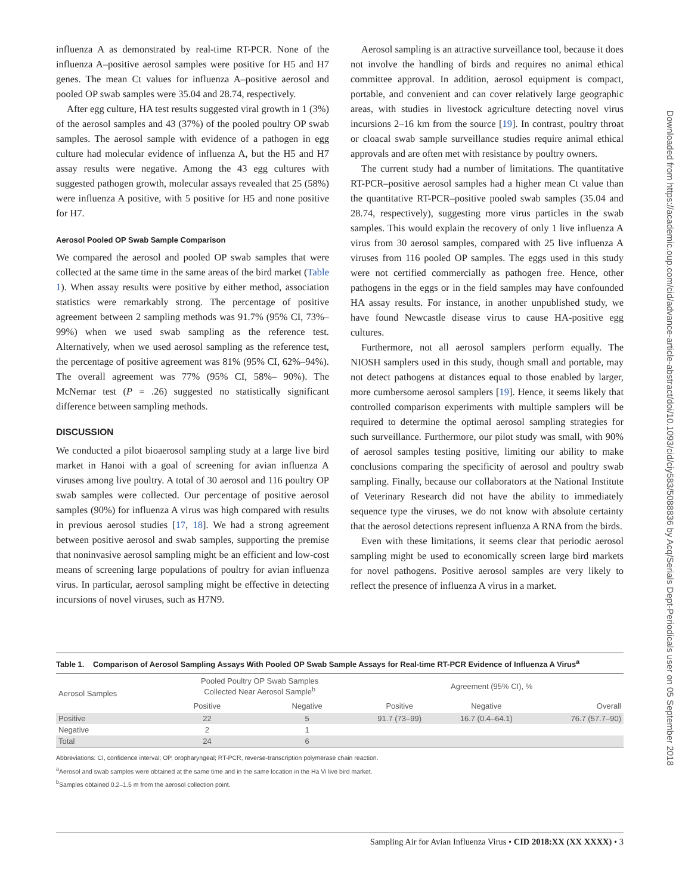influenza A as demonstrated by real-time RT-PCR. None of the influenza A–positive aerosol samples were positive for H5 and H7 genes. The mean Ct values for influenza A–positive aerosol and pooled OP swab samples were 35.04 and 28.74, respectively.
After egg culture, HA test results suggested viral growth in 1 (3%) of the aerosol samples and 43 (37%) of the pooled poultry OP swab samples. The aerosol sample with evidence of a pathogen in egg culture had molecular evidence of influenza A, but the H5 and H7 assay results were negative. Among the 43 egg cultures with suggested pathogen growth, molecular assays revealed that 25 (58%) were influenza A positive, with 5 positive for H5 and none positive for H7.
Aerosol Pooled OP Swab Sample Comparison
We compared the aerosol and pooled OP swab samples that were collected at the same time in the same areas of the bird market (Table 1). When assay results were positive by either method, association statistics were remarkably strong. The percentage of positive agreement between 2 sampling methods was 91.7% (95% CI, 73%– 99%) when we used swab sampling as the reference test. Alternatively, when we used aerosol sampling as the reference test, the percentage of positive agreement was 81% (95% CI, 62%–94%). The overall agreement was 77% (95% CI, 58%– 90%). The McNemar test (P = .26) suggested no statistically significant difference between sampling methods.
DISCUSSION
We conducted a pilot bioaerosol sampling study at a large live bird market in Hanoi with a goal of screening for avian influenza A viruses among live poultry. A total of 30 aerosol and 116 poultry OP swab samples were collected. Our percentage of positive aerosol samples (90%) for influenza A virus was high compared with results in previous aerosol studies [17, 18]. We had a strong agreement between positive aerosol and swab samples, supporting the premise that noninvasive aerosol sampling might be an efficient and low-cost means of screening large populations of poultry for avian influenza virus. In particular, aerosol sampling might be effective in detecting incursions of novel viruses, such as H7N9.
Aerosol sampling is an attractive surveillance tool, because it does not involve the handling of birds and requires no animal ethical committee approval. In addition, aerosol equipment is compact, portable, and convenient and can cover relatively large geographic areas, with studies in livestock agriculture detecting novel virus incursions 2–16 km from the source [19]. In contrast, poultry throat or cloacal swab sample surveillance studies require animal ethical approvals and are often met with resistance by poultry owners.
The current study had a number of limitations. The quantitative RT-PCR–positive aerosol samples had a higher mean Ct value than the quantitative RT-PCR–positive pooled swab samples (35.04 and 28.74, respectively), suggesting more virus particles in the swab samples. This would explain the recovery of only 1 live influenza A virus from 30 aerosol samples, compared with 25 live influenza A viruses from 116 pooled OP samples. The eggs used in this study were not certified commercially as pathogen free. Hence, other pathogens in the eggs or in the field samples may have confounded HA assay results. For instance, in another unpublished study, we have found Newcastle disease virus to cause HA-positive egg cultures.
Furthermore, not all aerosol samplers perform equally. The NIOSH samplers used in this study, though small and portable, may not detect pathogens at distances equal to those enabled by larger, more cumbersome aerosol samplers [19]. Hence, it seems likely that controlled comparison experiments with multiple samplers will be required to determine the optimal aerosol sampling strategies for such surveillance. Furthermore, our pilot study was small, with 90% of aerosol samples testing positive, limiting our ability to make conclusions comparing the specificity of aerosol and poultry swab sampling. Finally, because our collaborators at the National Institute of Veterinary Research did not have the ability to immediately sequence type the viruses, we do not know with absolute certainty that the aerosol detections represent influenza A RNA from the birds.
Even with these limitations, it seems clear that periodic aerosol sampling might be used to economically screen large bird markets for novel pathogens. Positive aerosol samples are very likely to reflect the presence of influenza A virus in a market.
Downloaded from https://academic.oup.com/cid/advance-article-abstract/doi/10.1093/cid/ciy583/5088836 by Acq/Serials Dept-Periodicals user on 05 September 2018
Table 1. Comparison of Aerosol Sampling Assays With Pooled OP Swab Sample Assays for Real-time RT-PCR Evidence of Influenza A Virus<sup>a</sup>
| Aerosol Samples | Pooled Poultry OP Swab Samples Collected Near Aerosol Sample<sup>b</sup> | | Agreement (95% CI), % | | |
| --- | --- | --- | --- | --- | --- |
| | Positive | Negative | Positive | Negative | Overall |
| Positive | 22 | 5 | 91.7 (73–99) | 16.7 (0.4–64.1) | 76.7 (57.7–90) |
| Negative | 2 | 1 | | | |
| Total | 24 | 6 | | | |
Abbreviations: CI, confidence interval; OP, oropharyngeal; RT-PCR, reverse-transcription polymerase chain reaction.
<sup>a</sup> Aerosol and swab samples were obtained at the same time and in the same location in the Ha Vi live bird market.
<sup>b</sup> Samples obtained 0.2–1.5 m from the aerosol collection point.
Sampling Air for Avian Influenza Virus • CID 2018:XX (XX XXXX) • 3